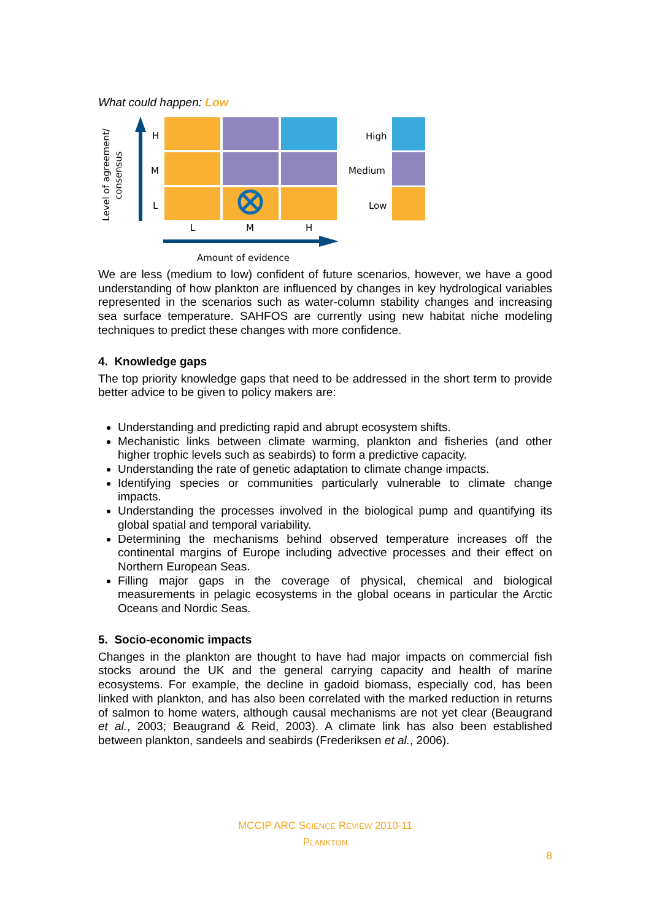What could happen: Low
Level of agreement/
consensus
H
M
L
L
M
H
Amount of evidence
High
Medium
Low
We are less (medium to low) confident of future scenarios, however, we have a good understanding of how plankton are influenced by changes in key hydrological variables represented in the scenarios such as water-column stability changes and increasing sea surface temperature. SAHFOS are currently using new habitat niche modeling techniques to predict these changes with more confidence.
4. Knowledge gaps
The top priority knowledge gaps that need to be addressed in the short term to provide better advice to be given to policy makers are:
Understanding and predicting rapid and abrupt ecosystem shifts.
Mechanistic links between climate warming, plankton and fisheries (and other higher trophic levels such as seabirds) to form a predictive capacity.
Understanding the rate of genetic adaptation to climate change impacts.
Identifying species or communities particularly vulnerable to climate change impacts.
Understanding the processes involved in the biological pump and quantifying its global spatial and temporal variability.
Determining the mechanisms behind observed temperature increases off the continental margins of Europe including advective processes and their effect on Northern European Seas.
Filling major gaps in the coverage of physical, chemical and biological measurements in pelagic ecosystems in the global oceans in particular the Arctic Oceans and Nordic Seas.
5. Socio-economic impacts
Changes in the plankton are thought to have had major impacts on commercial fish stocks around the UK and the general carrying capacity and health of marine ecosystems. For example, the decline in gadoid biomass, especially cod, has been linked with plankton, and has also been correlated with the marked reduction in returns of salmon to home waters, although causal mechanisms are not yet clear (Beaugrand et al., 2003; Beaugrand & Reid, 2003). A climate link has also been established between plankton, sandeels and seabirds (Frederiksen et al., 2006).
MCCIP ARC SCIENCE REVIEW 2010-11
PLANKTON
8